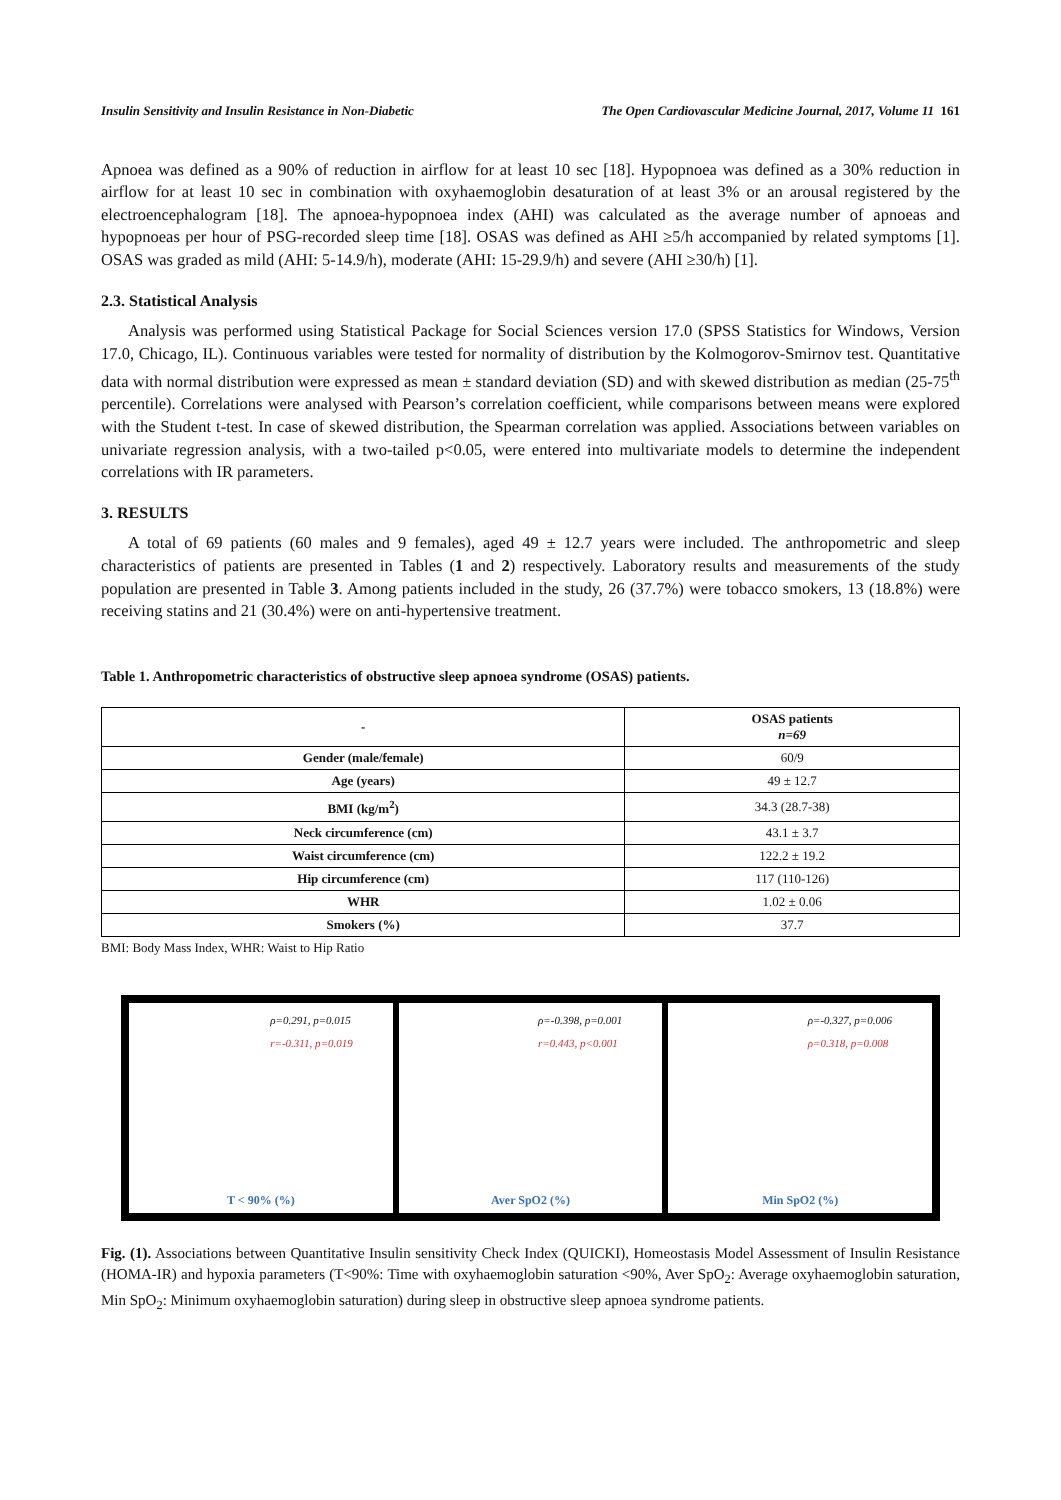Insulin Sensitivity and Insulin Resistance in Non-Diabetic The Open Cardiovascular Medicine Journal, 2017, Volume 11 161
Apnoea was defined as a 90% of reduction in airflow for at least 10 sec [18]. Hypopnoea was defined as a 30% reduction in airflow for at least 10 sec in combination with oxyhaemoglobin desaturation of at least 3% or an arousal registered by the electroencephalogram [18]. The apnoea-hypopnoea index (AHI) was calculated as the average number of apnoeas and hypopnoeas per hour of PSG-recorded sleep time [18]. OSAS was defined as AHI ≥5/h accompanied by related symptoms [1]. OSAS was graded as mild (AHI: 5-14.9/h), moderate (AHI: 15-29.9/h) and severe (AHI ≥30/h) [1].
2.3. Statistical Analysis
Analysis was performed using Statistical Package for Social Sciences version 17.0 (SPSS Statistics for Windows, Version 17.0, Chicago, IL). Continuous variables were tested for normality of distribution by the Kolmogorov-Smirnov test. Quantitative data with normal distribution were expressed as mean ± standard deviation (SD) and with skewed distribution as median (25-75<sup>th</sup> percentile). Correlations were analysed with Pearson’s correlation coefficient, while comparisons between means were explored with the Student t-test. In case of skewed distribution, the Spearman correlation was applied. Associations between variables on univariate regression analysis, with a two-tailed p<0.05, were entered into multivariate models to determine the independent correlations with IR parameters.
3. RESULTS
A total of 69 patients (60 males and 9 females), aged 49 ± 12.7 years were included. The anthropometric and sleep characteristics of patients are presented in Tables (1 and 2) respectively. Laboratory results and measurements of the study population are presented in Table 3. Among patients included in the study, 26 (37.7%) were tobacco smokers, 13 (18.8%) were receiving statins and 21 (30.4%) were on anti-hypertensive treatment.
Table 1. Anthropometric characteristics of obstructive sleep apnoea syndrome (OSAS) patients.
| - | OSAS patients n=69 |
| --- | --- |
| Gender (male/female) | 60/9 |
| Age (years) | 49 ± 12.7 |
| BMI (kg/m<sup>2</sup>) | 34.3 (28.7-38) |
| Neck circumference (cm) | 43.1 ± 3.7 |
| Waist circumference (cm) | 122.2 ± 19.2 |
| Hip circumference (cm) | 117 (110-126) |
| WHR | 1.02 ± 0.06 |
| Smokers (%) | 37.7 |
BMI: Body Mass Index, WHR: Waist to Hip Ratio
ρ=0.291, p=0.015
r=-0.311, p=0.019
T < 90% (%)
ρ=-0.398, p=0.001
r=0.443, p<0.001
Aver SpO2 (%)
ρ=-0.327, p=0.006
ρ=0.318, p=0.008
Min SpO2 (%)
Fig. (1). Associations between Quantitative Insulin sensitivity Check Index (QUICKI), Homeostasis Model Assessment of Insulin Resistance (HOMA-IR) and hypoxia parameters (T<90%: Time with oxyhaemoglobin saturation <90%, Aver SpO<sub>2</sub>: Average oxyhaemoglobin saturation, Min SpO<sub>2</sub>: Minimum oxyhaemoglobin saturation) during sleep in obstructive sleep apnoea syndrome patients.